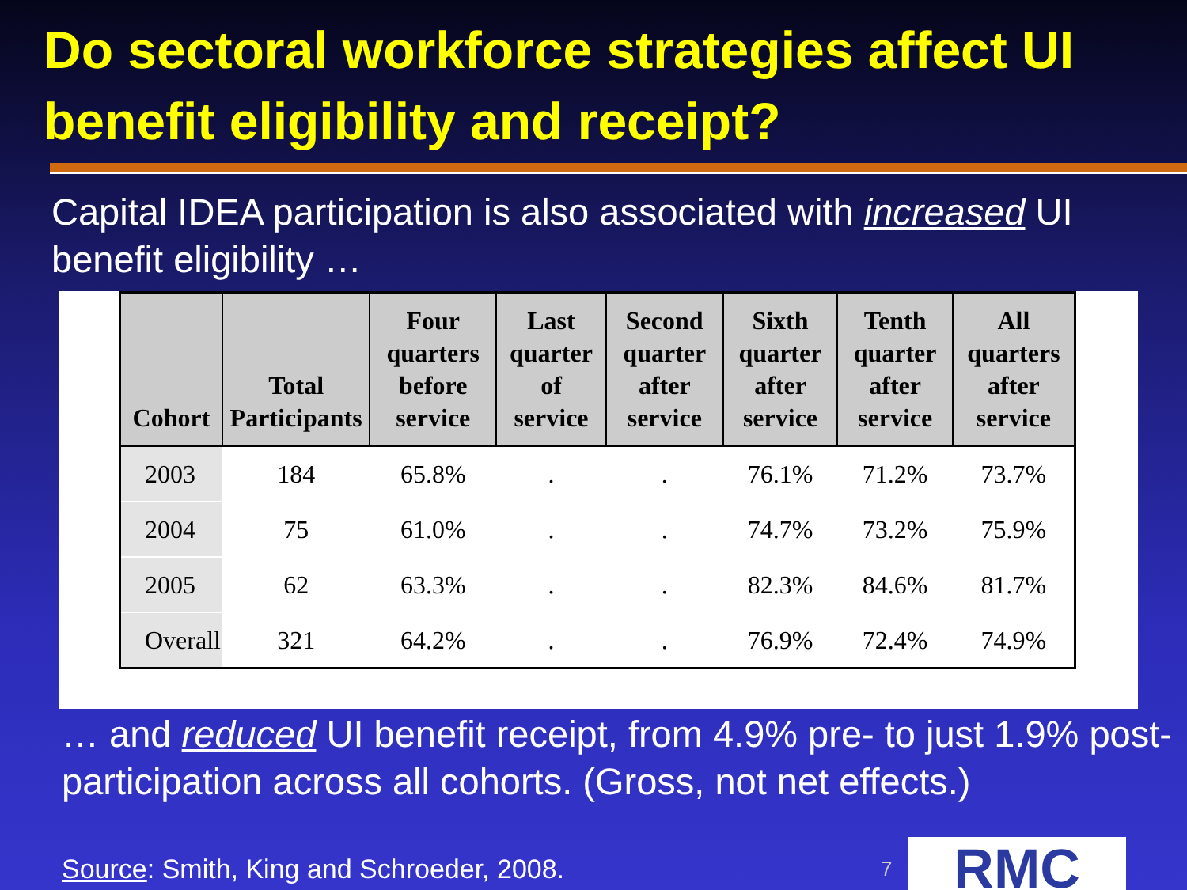Do sectoral workforce strategies affect UI benefit eligibility and receipt?
Capital IDEA participation is also associated with increased UI benefit eligibility …
| Cohort | Total Participants | Four quarters before service | Last quarter of service | Second quarter after service | Sixth quarter after service | Tenth quarter after service | All quarters after service |
| --- | --- | --- | --- | --- | --- | --- | --- |
| 2003 | 184 | 65.8% | . | . | 76.1% | 71.2% | 73.7% |
| 2004 | 75 | 61.0% | . | . | 74.7% | 73.2% | 75.9% |
| 2005 | 62 | 63.3% | . | . | 82.3% | 84.6% | 81.7% |
| Overall | 321 | 64.2% | . | . | 76.9% | 72.4% | 74.9% |
… and reduced UI benefit receipt, from 4.9% pre- to just 1.9% post-participation across all cohorts. (Gross, not net effects.)
Source: Smith, King and Schroeder, 2008. 7
RMC